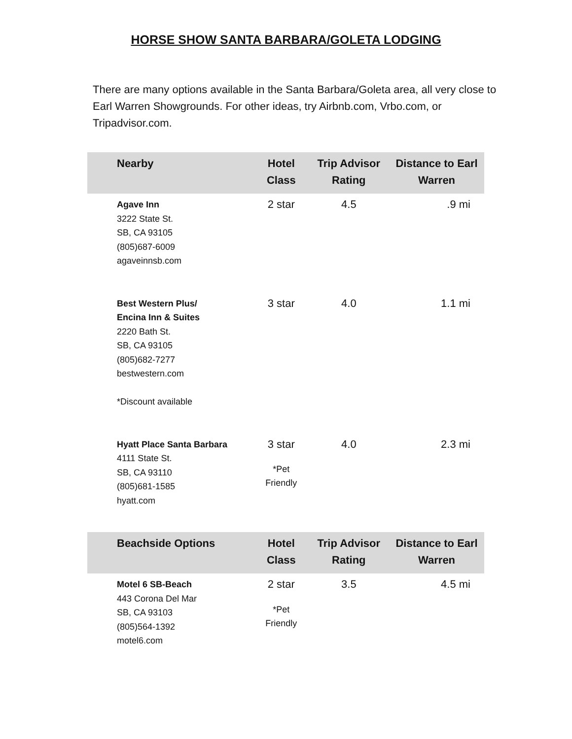HORSE SHOW SANTA BARBARA/GOLETA LODGING
There are many options available in the Santa Barbara/Goleta area, all very close to Earl Warren Showgrounds. For other ideas, try Airbnb.com, Vrbo.com, or Tripadvisor.com.
| Nearby | Hotel Class | Trip Advisor Rating | Distance to Earl Warren |
| --- | --- | --- | --- |
| Agave Inn 3222 State St. SB, CA 93105 (805)687-6009 agaveinnsb.com | 2 star | 4.5 | .9 mi |
| Best Western Plus/ Encina Inn & Suites 2220 Bath St. SB, CA 93105 (805)682-7277 bestwestern.com *Discount available | 3 star | 4.0 | 1.1 mi |
| Hyatt Place Santa Barbara 4111 State St. SB, CA 93110 (805)681-1585 hyatt.com | 3 star *Pet Friendly | 4.0 | 2.3 mi |
| Beachside Options | Hotel Class | Trip Advisor Rating | Distance to Earl Warren |
| Motel 6 SB-Beach 443 Corona Del Mar SB, CA 93103 (805)564-1392 motel6.com | 2 star *Pet Friendly | 3.5 | 4.5 mi |